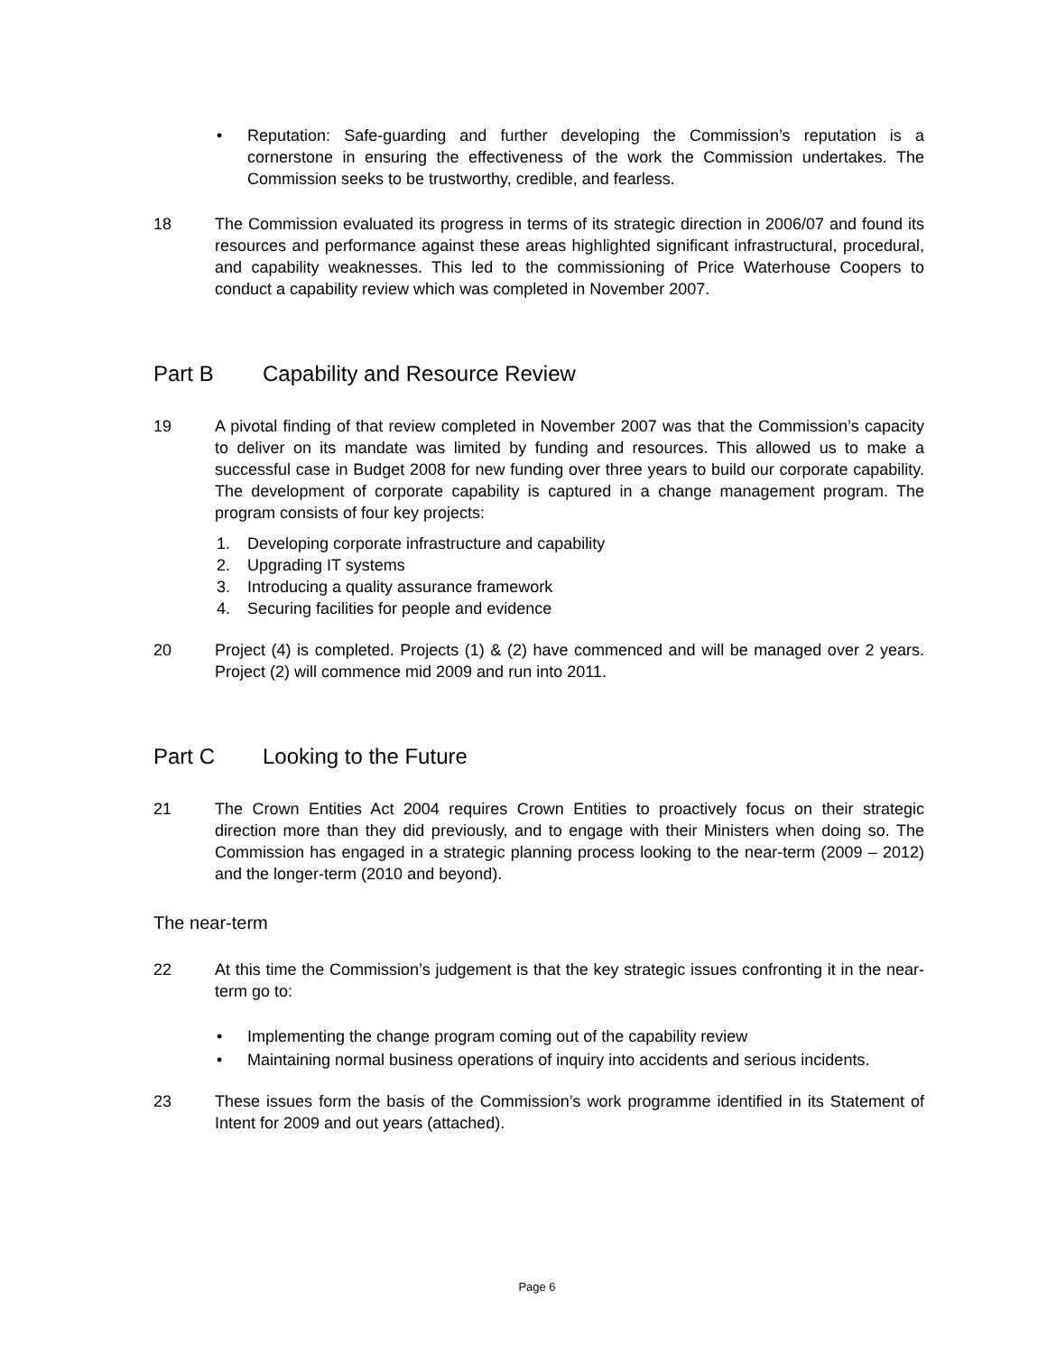• Reputation: Safe-guarding and further developing the Commission’s reputation is a cornerstone in ensuring the effectiveness of the work the Commission undertakes. The Commission seeks to be trustworthy, credible, and fearless.
18 The Commission evaluated its progress in terms of its strategic direction in 2006/07 and found its resources and performance against these areas highlighted significant infrastructural, procedural, and capability weaknesses. This led to the commissioning of Price Waterhouse Coopers to conduct a capability review which was completed in November 2007.
Part B Capability and Resource Review
19 A pivotal finding of that review completed in November 2007 was that the Commission’s capacity to deliver on its mandate was limited by funding and resources. This allowed us to make a successful case in Budget 2008 for new funding over three years to build our corporate capability. The development of corporate capability is captured in a change management program. The program consists of four key projects:
1. Developing corporate infrastructure and capability
2. Upgrading IT systems
3. Introducing a quality assurance framework
4. Securing facilities for people and evidence
20 Project (4) is completed. Projects (1) & (2) have commenced and will be managed over 2 years. Project (2) will commence mid 2009 and run into 2011.
Part C Looking to the Future
21 The Crown Entities Act 2004 requires Crown Entities to proactively focus on their strategic direction more than they did previously, and to engage with their Ministers when doing so. The Commission has engaged in a strategic planning process looking to the near-term (2009 – 2012) and the longer-term (2010 and beyond).
The near-term
22 At this time the Commission’s judgement is that the key strategic issues confronting it in the near-term go to:
• Implementing the change program coming out of the capability review
• Maintaining normal business operations of inquiry into accidents and serious incidents.
23 These issues form the basis of the Commission’s work programme identified in its Statement of Intent for 2009 and out years (attached).
Page 6